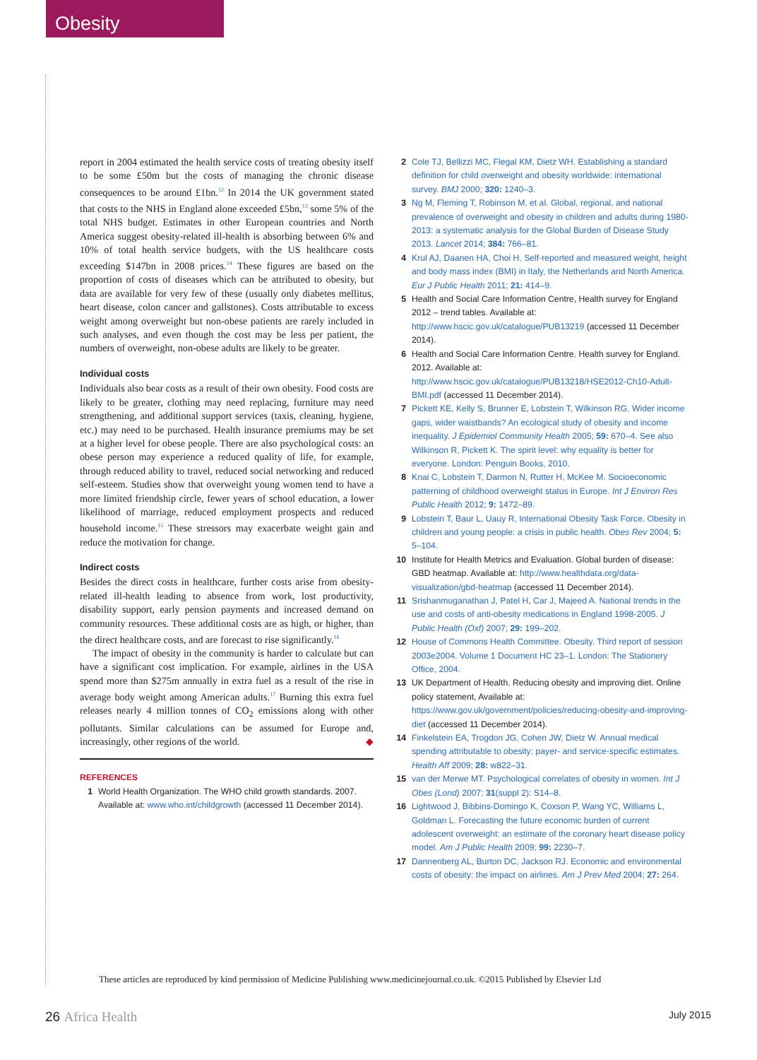Obesity
report in 2004 estimated the health service costs of treating obesity itself to be some £50m but the costs of managing the chronic disease consequences to be around £1bn.<sup>12</sup> In 2014 the UK government stated that costs to the NHS in England alone exceeded £5bn,<sup>13</sup> some 5% of the total NHS budget. Estimates in other European countries and North America suggest obesity-related ill-health is absorbing between 6% and 10% of total health service budgets, with the US healthcare costs exceeding $147bn in 2008 prices.<sup>14</sup> These figures are based on the proportion of costs of diseases which can be attributed to obesity, but data are available for very few of these (usually only diabetes mellitus, heart disease, colon cancer and gallstones). Costs attributable to excess weight among overweight but non-obese patients are rarely included in such analyses, and even though the cost may be less per patient, the numbers of overweight, non-obese adults are likely to be greater.
Individual costs
Individuals also bear costs as a result of their own obesity. Food costs are likely to be greater, clothing may need replacing, furniture may need strengthening, and additional support services (taxis, cleaning, hygiene, etc.) may need to be purchased. Health insurance premiums may be set at a higher level for obese people. There are also psychological costs: an obese person may experience a reduced quality of life, for example, through reduced ability to travel, reduced social networking and reduced self-esteem. Studies show that overweight young women tend to have a more limited friendship circle, fewer years of school education, a lower likelihood of marriage, reduced employment prospects and reduced household income.<sup>15</sup> These stressors may exacerbate weight gain and reduce the motivation for change.
Indirect costs
Besides the direct costs in healthcare, further costs arise from obesity-related ill-health leading to absence from work, lost productivity, disability support, early pension payments and increased demand on community resources. These additional costs are as high, or higher, than the direct healthcare costs, and are forecast to rise significantly.<sup>16</sup>
The impact of obesity in the community is harder to calculate but can have a significant cost implication. For example, airlines in the USA spend more than $275m annually in extra fuel as a result of the rise in average body weight among American adults.<sup>17</sup> Burning this extra fuel releases nearly 4 million tonnes of CO<sub>2</sub> emissions along with other pollutants. Similar calculations can be assumed for Europe and, increasingly, other regions of the world. ◆
REFERENCES
1 World Health Organization. The WHO child growth standards. 2007. Available at: www.who.int/childgrowth (accessed 11 December 2014).
2 Cole TJ, Bellizzi MC, Flegal KM, Dietz WH. Establishing a standard definition for child overweight and obesity worldwide: international survey. BMJ 2000; 320: 1240–3.
3 Ng M, Fleming T, Robinson M, et al. Global, regional, and national prevalence of overweight and obesity in children and adults during 1980-2013: a systematic analysis for the Global Burden of Disease Study 2013. Lancet 2014; 384: 766–81.
4 Krul AJ, Daanen HA, Choi H. Self-reported and measured weight, height and body mass index (BMI) in Italy, the Netherlands and North America. Eur J Public Health 2011; 21: 414–9.
5 Health and Social Care Information Centre, Health survey for England 2012 – trend tables. Available at: http://www.hscic.gov.uk/catalogue/PUB13219 (accessed 11 December 2014).
6 Health and Social Care Information Centre. Health survey for England. 2012. Available at: http://www.hscic.gov.uk/catalogue/PUB13218/HSE2012-Ch10-Adult-BMI.pdf (accessed 11 December 2014).
7 Pickett KE, Kelly S, Brunner E, Lobstein T, Wilkinson RG. Wider income gaps, wider waistbands? An ecological study of obesity and income inequality. J Epidemiol Community Health 2005; 59: 670–4. See also Wilkinson R, Pickett K. The spirit level: why equality is better for everyone. London: Penguin Books, 2010.
8 Knai C, Lobstein T, Darmon N, Rutter H, McKee M. Socioeconomic patterning of childhood overweight status in Europe. Int J Environ Res Public Health 2012; 9: 1472–89.
9 Lobstein T, Baur L, Uauy R, International Obesity Task Force. Obesity in children and young people: a crisis in public health. Obes Rev 2004; 5: 5–104.
10 Institute for Health Metrics and Evaluation. Global burden of disease: GBD heatmap. Available at: http://www.healthdata.org/data-visualization/gbd-heatmap (accessed 11 December 2014).
11 Srishanmuganathan J, Patel H, Car J, Majeed A. National trends in the use and costs of anti-obesity medications in England 1998-2005. J Public Health (Oxf) 2007; 29: 199–202.
12 House of Commons Health Committee. Obesity. Third report of session 2003e2004. Volume 1 Document HC 23–1. London: The Stationery Office, 2004.
13 UK Department of Health. Reducing obesity and improving diet. Online policy statement, Available at: https://www.gov.uk/government/policies/reducing-obesity-and-improving-diet (accessed 11 December 2014).
14 Finkelstein EA, Trogdon JG, Cohen JW, Dietz W. Annual medical spending attributable to obesity: payer- and service-specific estimates. Health Aff 2009; 28: w822–31.
15 van der Merwe MT. Psychological correlates of obesity in women. Int J Obes (Lond) 2007; 31(suppl 2): S14–8.
16 Lightwood J, Bibbins-Domingo K, Coxson P, Wang YC, Williams L, Goldman L. Forecasting the future economic burden of current adolescent overweight: an estimate of the coronary heart disease policy model. Am J Public Health 2009; 99: 2230–7.
17 Dannenberg AL, Burton DC, Jackson RJ. Economic and environmental costs of obesity: the impact on airlines. Am J Prev Med 2004; 27: 264.
These articles are reproduced by kind permission of Medicine Publishing www.medicinejournal.co.uk. ©2015 Published by Elsevier Ltd
26 Africa Health July 2015